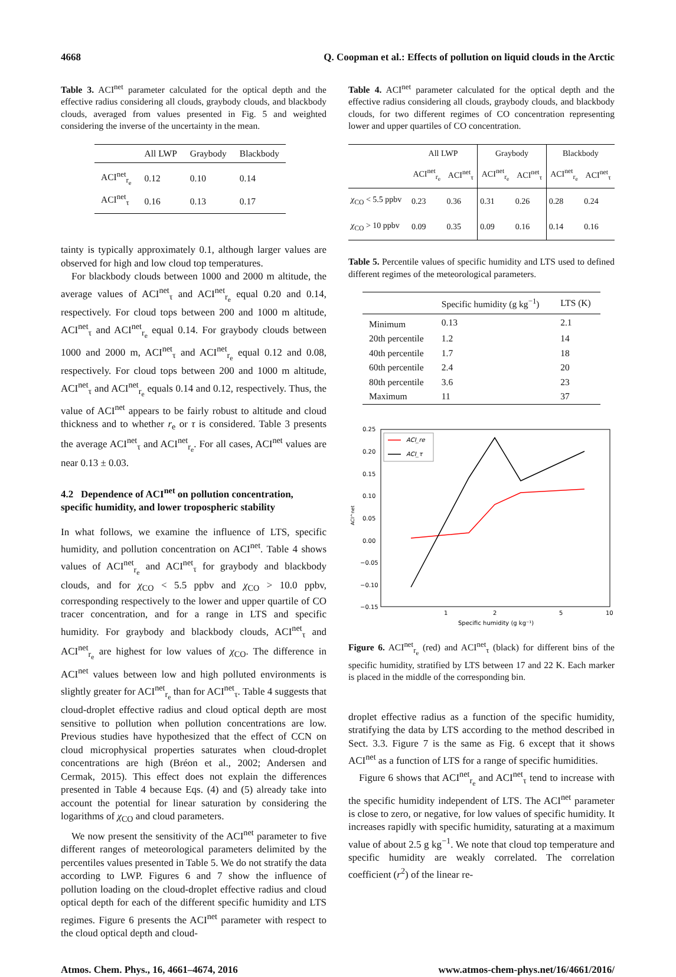4668 Q. Coopman et al.: Effects of pollution on liquid clouds in the Arctic
Table 3. ACI<sup>net</sup> parameter calculated for the optical depth and the effective radius considering all clouds, graybody clouds, and blackbody clouds, averaged from values presented in Fig. 5 and weighted considering the inverse of the uncertainty in the mean.
| | All LWP | Graybody | Blackbody |
| --- | --- | --- | --- |
| ACI<sup>net</sup><sub>r<sub>e</sub></sub> | 0.12 | 0.10 | 0.14 |
| ACI<sup>net</sup><sub>τ</sub> | 0.16 | 0.13 | 0.17 |
tainty is typically approximately 0.1, although larger values are observed for high and low cloud top temperatures.
For blackbody clouds between 1000 and 2000 m altitude, the average values of ACI<sup>net</sup><sub>τ</sub> and ACI<sup>net</sup><sub>r<sub>e</sub></sub> equal 0.20 and 0.14, respectively. For cloud tops between 200 and 1000 m altitude, ACI<sup>net</sup><sub>τ</sub> and ACI<sup>net</sup><sub>r<sub>e</sub></sub> equal 0.14. For graybody clouds between 1000 and 2000 m, ACI<sup>net</sup><sub>τ</sub> and ACI<sup>net</sup><sub>r<sub>e</sub></sub> equal 0.12 and 0.08, respectively. For cloud tops between 200 and 1000 m altitude, ACI<sup>net</sup><sub>τ</sub> and ACI<sup>net</sup><sub>r<sub>e</sub></sub> equals 0.14 and 0.12, respectively. Thus, the value of ACI<sup>net</sup> appears to be fairly robust to altitude and cloud thickness and to whether r<sub>e</sub> or τ is considered. Table 3 presents the average ACI<sup>net</sup><sub>τ</sub> and ACI<sup>net</sup><sub>r<sub>e</sub></sub>. For all cases, ACI<sup>net</sup> values are near 0.13 ± 0.03.
4.2 Dependence of ACI<sup>net</sup> on pollution concentration, specific humidity, and lower tropospheric stability
In what follows, we examine the influence of LTS, specific humidity, and pollution concentration on ACI<sup>net</sup>. Table 4 shows values of ACI<sup>net</sup><sub>r<sub>e</sub></sub> and ACI<sup>net</sup><sub>τ</sub> for graybody and blackbody clouds, and for χ<sub>CO</sub> < 5.5 ppbv and χ<sub>CO</sub> > 10.0 ppbv, corresponding respectively to the lower and upper quartile of CO tracer concentration, and for a range in LTS and specific humidity. For graybody and blackbody clouds, ACI<sup>net</sup><sub>τ</sub> and ACI<sup>net</sup><sub>r<sub>e</sub></sub> are highest for low values of χ<sub>CO</sub>. The difference in ACI<sup>net</sup> values between low and high polluted environments is slightly greater for ACI<sup>net</sup><sub>r<sub>e</sub></sub> than for ACI<sup>net</sup><sub>τ</sub>. Table 4 suggests that cloud-droplet effective radius and cloud optical depth are most sensitive to pollution when pollution concentrations are low. Previous studies have hypothesized that the effect of CCN on cloud microphysical properties saturates when cloud-droplet concentrations are high (Bréon et al., 2002; Andersen and Cermak, 2015). This effect does not explain the differences presented in Table 4 because Eqs. (4) and (5) already take into account the potential for linear saturation by considering the logarithms of χ<sub>CO</sub> and cloud parameters.
We now present the sensitivity of the ACI<sup>net</sup> parameter to five different ranges of meteorological parameters delimited by the percentiles values presented in Table 5. We do not stratify the data according to LWP. Figures 6 and 7 show the influence of pollution loading on the cloud-droplet effective radius and cloud optical depth for each of the different specific humidity and LTS regimes. Figure 6 presents the ACI<sup>net</sup> parameter with respect to the cloud optical depth and cloud-
Table 4. ACI<sup>net</sup> parameter calculated for the optical depth and the effective radius considering all clouds, graybody clouds, and blackbody clouds, for two different regimes of CO concentration representing lower and upper quartiles of CO concentration.
| | All LWP | | Graybody | | Blackbody | |
| --- | --- | --- | --- | --- | --- | --- |
| | ACI<sup>net</sup><sub>r<sub>e</sub></sub> | ACI<sup>net</sup><sub>τ</sub> | ACI<sup>net</sup><sub>r<sub>e</sub></sub> | ACI<sup>net</sup><sub>τ</sub> | ACI<sup>net</sup><sub>r<sub>e</sub></sub> | ACI<sup>net</sup><sub>τ</sub> |
| χ<sub>CO</sub> < 5.5 ppbv | 0.23 | 0.36 | 0.31 | 0.26 | 0.28 | 0.24 |
| χ<sub>CO</sub> > 10 ppbv | 0.09 | 0.35 | 0.09 | 0.16 | 0.14 | 0.16 |
Table 5. Percentile values of specific humidity and LTS used to defined different regimes of the meteorological parameters.
| | Specific humidity (g kg<sup>−1</sup>) | LTS (K) |
| --- | --- | --- |
| Minimum | 0.13 | 2.1 |
| 20th percentile | 1.2 | 14 |
| 40th percentile | 1.7 | 18 |
| 60th percentile | 2.4 | 20 |
| 80th percentile | 3.6 | 23 |
| Maximum | 11 | 37 |
0.25
0.20
0.15
0.10
0.05
0.00
−0.05
−0.10
−0.15
1
2
5
10
Specific humidity (g kg⁻¹)
ACI^net
ACI_re
ACI_τ
Figure 6. ACI<sup>net</sup><sub>r<sub>e</sub></sub> (red) and ACI<sup>net</sup><sub>τ</sub> (black) for different bins of the specific humidity, stratified by LTS between 17 and 22 K. Each marker is placed in the middle of the corresponding bin.
droplet effective radius as a function of the specific humidity, stratifying the data by LTS according to the method described in Sect. 3.3. Figure 7 is the same as Fig. 6 except that it shows ACI<sup>net</sup> as a function of LTS for a range of specific humidities.
Figure 6 shows that ACI<sup>net</sup><sub>r<sub>e</sub></sub> and ACI<sup>net</sup><sub>τ</sub> tend to increase with the specific humidity independent of LTS. The ACI<sup>net</sup> parameter is close to zero, or negative, for low values of specific humidity. It increases rapidly with specific humidity, saturating at a maximum value of about 2.5 g kg<sup>−1</sup>. We note that cloud top temperature and specific humidity are weakly correlated. The correlation coefficient (r<sup>2</sup>) of the linear re-
Atmos. Chem. Phys., 16, 4661–4674, 2016 www.atmos-chem-phys.net/16/4661/2016/